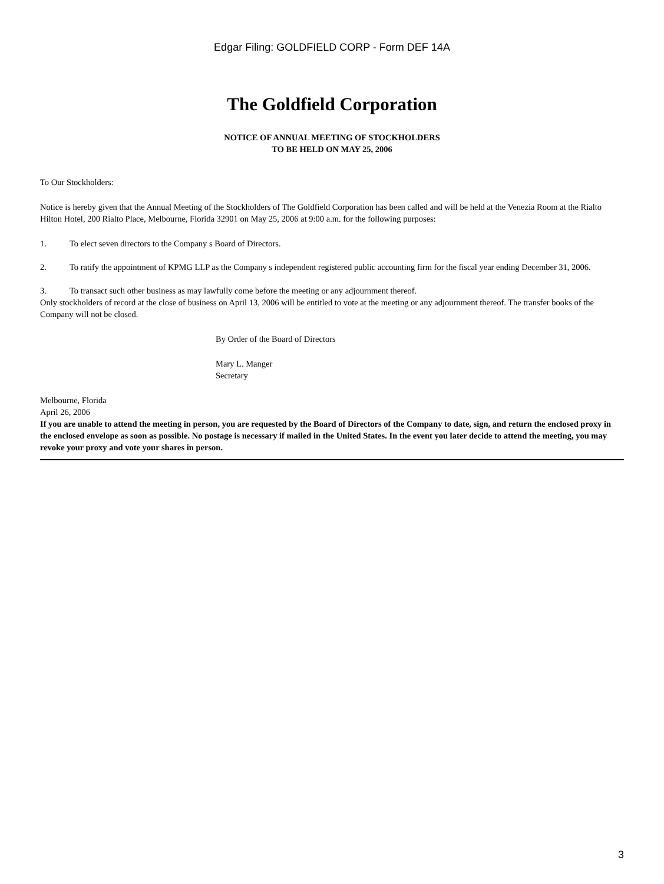Edgar Filing: GOLDFIELD CORP - Form DEF 14A
The Goldfield Corporation
NOTICE OF ANNUAL MEETING OF STOCKHOLDERS
TO BE HELD ON MAY 25, 2006
To Our Stockholders:
Notice is hereby given that the Annual Meeting of the Stockholders of The Goldfield Corporation has been called and will be held at the Venezia Room at the Rialto Hilton Hotel, 200 Rialto Place, Melbourne, Florida 32901 on May 25, 2006 at 9:00 a.m. for the following purposes:
1. To elect seven directors to the Company s Board of Directors.
2. To ratify the appointment of KPMG LLP as the Company s independent registered public accounting firm for the fiscal year ending December 31, 2006.
3. To transact such other business as may lawfully come before the meeting or any adjournment thereof.
Only stockholders of record at the close of business on April 13, 2006 will be entitled to vote at the meeting or any adjournment thereof. The transfer books of the Company will not be closed.
By Order of the Board of Directors
Mary L. Manger
Secretary
Melbourne, Florida
April 26, 2006
If you are unable to attend the meeting in person, you are requested by the Board of Directors of the Company to date, sign, and return the enclosed proxy in the enclosed envelope as soon as possible. No postage is necessary if mailed in the United States. In the event you later decide to attend the meeting, you may revoke your proxy and vote your shares in person.
3